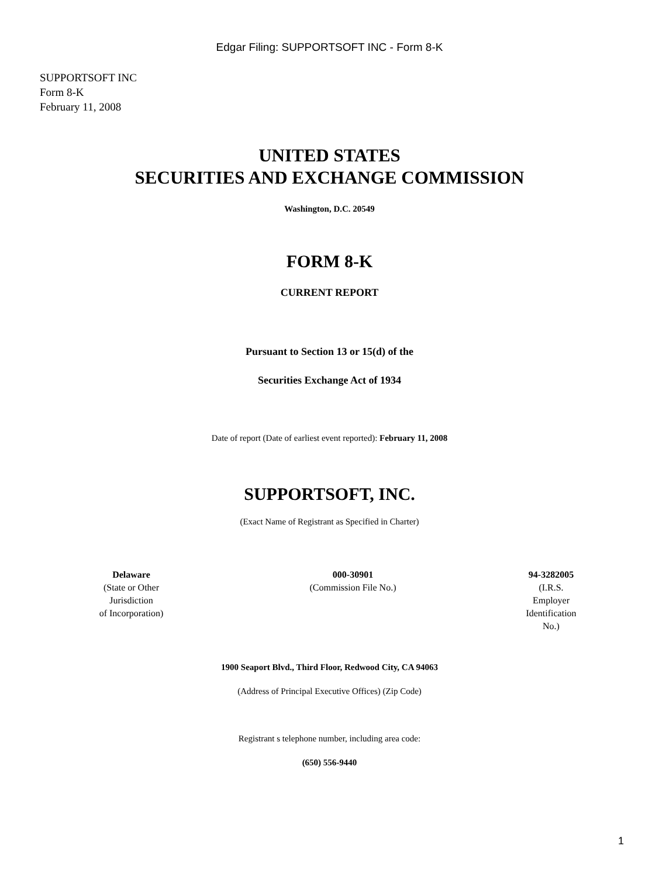Edgar Filing: SUPPORTSOFT INC - Form 8-K
SUPPORTSOFT INC
Form 8-K
February 11, 2008
UNITED STATES
SECURITIES AND EXCHANGE COMMISSION
Washington, D.C. 20549
FORM 8-K
CURRENT REPORT
Pursuant to Section 13 or 15(d) of the
Securities Exchange Act of 1934
Date of report (Date of earliest event reported): February 11, 2008
SUPPORTSOFT, INC.
(Exact Name of Registrant as Specified in Charter)
| Delaware (State or Other Jurisdiction of Incorporation) | 000-30901 (Commission File No.) | 94-3282005 (I.R.S. Employer Identification No.) |
1900 Seaport Blvd., Third Floor, Redwood City, CA 94063
(Address of Principal Executive Offices) (Zip Code)
Registrant s telephone number, including area code:
(650) 556-9440
1